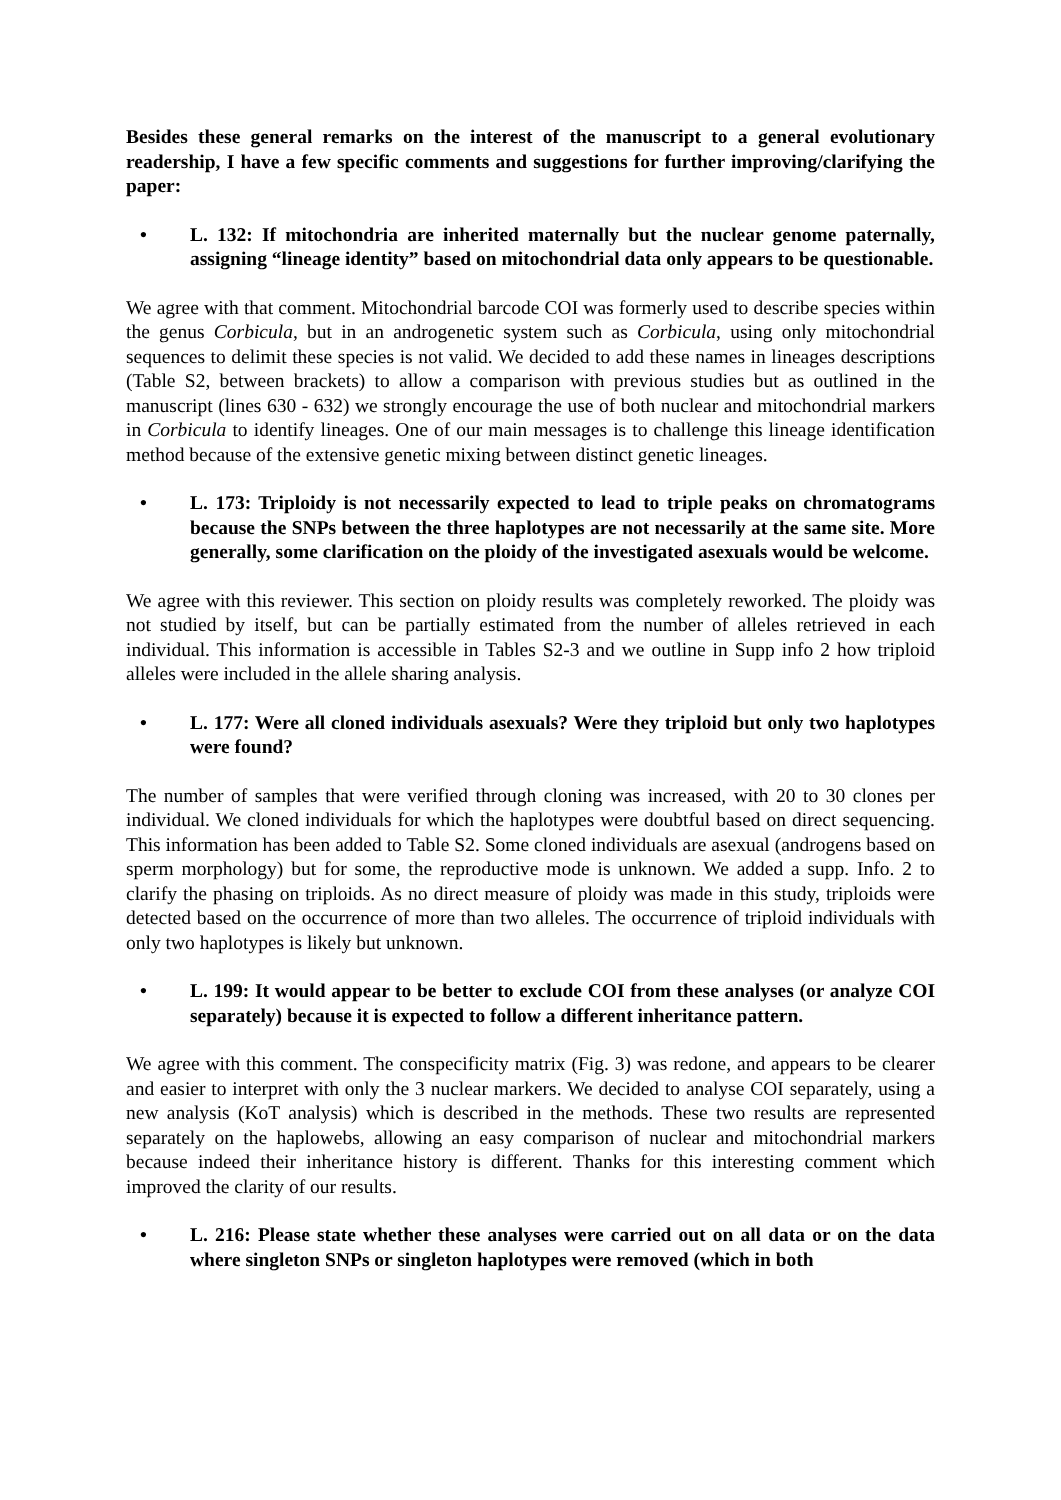Besides these general remarks on the interest of the manuscript to a general evolutionary readership, I have a few specific comments and suggestions for further improving/clarifying the paper:
• L. 132: If mitochondria are inherited maternally but the nuclear genome paternally, assigning “lineage identity” based on mitochondrial data only appears to be questionable.
We agree with that comment. Mitochondrial barcode COI was formerly used to describe species within the genus Corbicula, but in an androgenetic system such as Corbicula, using only mitochondrial sequences to delimit these species is not valid. We decided to add these names in lineages descriptions (Table S2, between brackets) to allow a comparison with previous studies but as outlined in the manuscript (lines 630 - 632) we strongly encourage the use of both nuclear and mitochondrial markers in Corbicula to identify lineages. One of our main messages is to challenge this lineage identification method because of the extensive genetic mixing between distinct genetic lineages.
• L. 173: Triploidy is not necessarily expected to lead to triple peaks on chromatograms because the SNPs between the three haplotypes are not necessarily at the same site. More generally, some clarification on the ploidy of the investigated asexuals would be welcome.
We agree with this reviewer. This section on ploidy results was completely reworked. The ploidy was not studied by itself, but can be partially estimated from the number of alleles retrieved in each individual. This information is accessible in Tables S2-3 and we outline in Supp info 2 how triploid alleles were included in the allele sharing analysis.
• L. 177: Were all cloned individuals asexuals? Were they triploid but only two haplotypes were found?
The number of samples that were verified through cloning was increased, with 20 to 30 clones per individual. We cloned individuals for which the haplotypes were doubtful based on direct sequencing. This information has been added to Table S2. Some cloned individuals are asexual (androgens based on sperm morphology) but for some, the reproductive mode is unknown. We added a supp. Info. 2 to clarify the phasing on triploids. As no direct measure of ploidy was made in this study, triploids were detected based on the occurrence of more than two alleles. The occurrence of triploid individuals with only two haplotypes is likely but unknown.
• L. 199: It would appear to be better to exclude COI from these analyses (or analyze COI separately) because it is expected to follow a different inheritance pattern.
We agree with this comment. The conspecificity matrix (Fig. 3) was redone, and appears to be clearer and easier to interpret with only the 3 nuclear markers. We decided to analyse COI separately, using a new analysis (KoT analysis) which is described in the methods. These two results are represented separately on the haplowebs, allowing an easy comparison of nuclear and mitochondrial markers because indeed their inheritance history is different. Thanks for this interesting comment which improved the clarity of our results.
• L. 216: Please state whether these analyses were carried out on all data or on the data where singleton SNPs or singleton haplotypes were removed (which in both